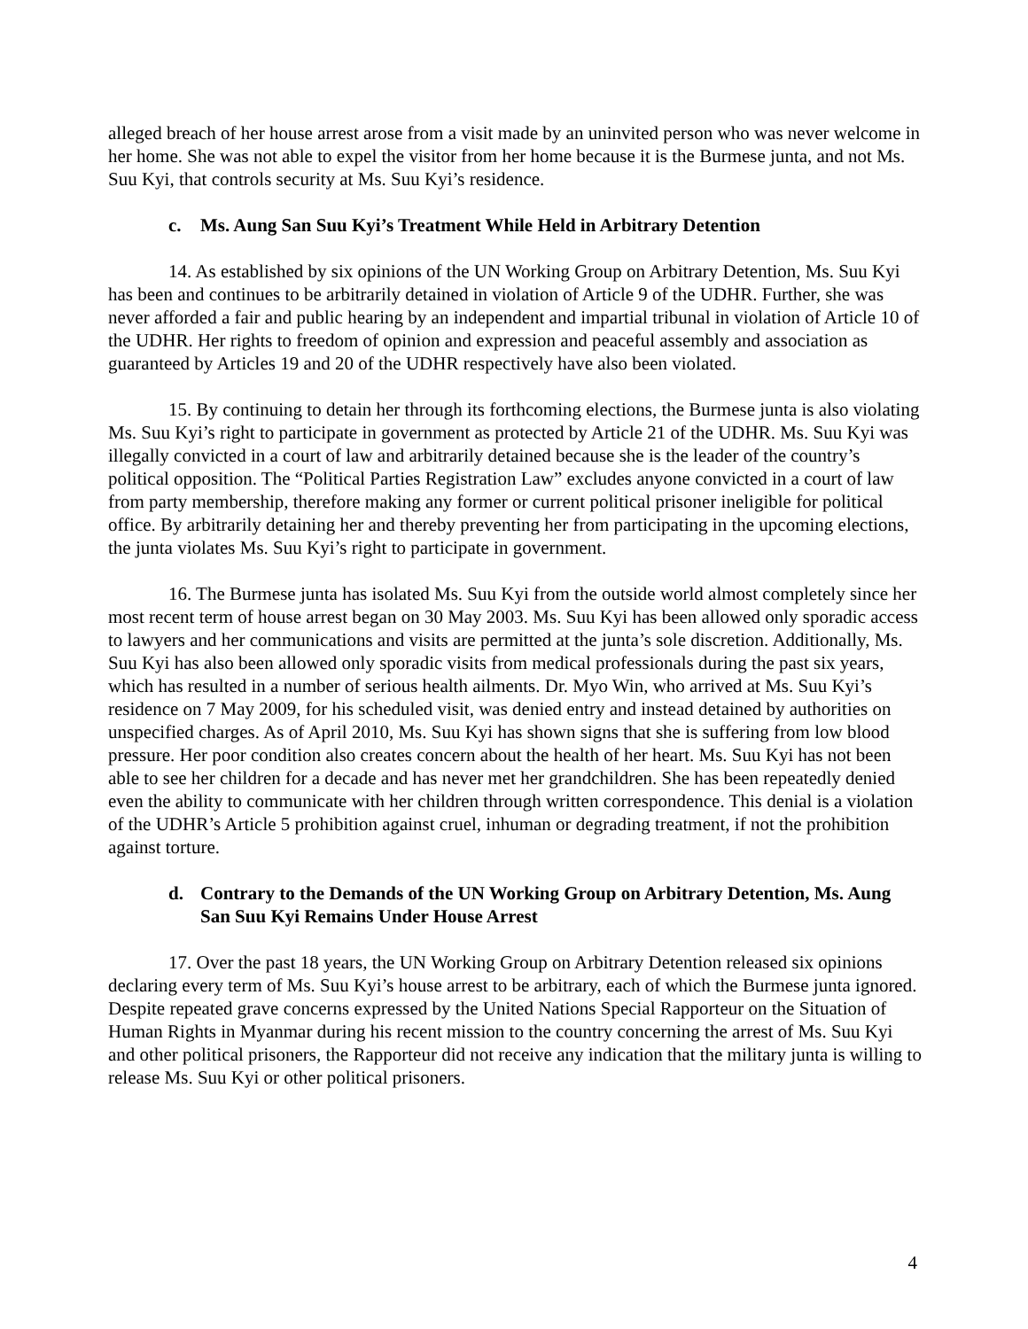alleged breach of her house arrest arose from a visit made by an uninvited person who was never welcome in her home. She was not able to expel the visitor from her home because it is the Burmese junta, and not Ms. Suu Kyi, that controls security at Ms. Suu Kyi’s residence.
c. Ms. Aung San Suu Kyi’s Treatment While Held in Arbitrary Detention
14. As established by six opinions of the UN Working Group on Arbitrary Detention, Ms. Suu Kyi has been and continues to be arbitrarily detained in violation of Article 9 of the UDHR. Further, she was never afforded a fair and public hearing by an independent and impartial tribunal in violation of Article 10 of the UDHR. Her rights to freedom of opinion and expression and peaceful assembly and association as guaranteed by Articles 19 and 20 of the UDHR respectively have also been violated.
15. By continuing to detain her through its forthcoming elections, the Burmese junta is also violating Ms. Suu Kyi’s right to participate in government as protected by Article 21 of the UDHR. Ms. Suu Kyi was illegally convicted in a court of law and arbitrarily detained because she is the leader of the country’s political opposition. The “Political Parties Registration Law” excludes anyone convicted in a court of law from party membership, therefore making any former or current political prisoner ineligible for political office. By arbitrarily detaining her and thereby preventing her from participating in the upcoming elections, the junta violates Ms. Suu Kyi’s right to participate in government.
16. The Burmese junta has isolated Ms. Suu Kyi from the outside world almost completely since her most recent term of house arrest began on 30 May 2003. Ms. Suu Kyi has been allowed only sporadic access to lawyers and her communications and visits are permitted at the junta’s sole discretion. Additionally, Ms. Suu Kyi has also been allowed only sporadic visits from medical professionals during the past six years, which has resulted in a number of serious health ailments. Dr. Myo Win, who arrived at Ms. Suu Kyi’s residence on 7 May 2009, for his scheduled visit, was denied entry and instead detained by authorities on unspecified charges. As of April 2010, Ms. Suu Kyi has shown signs that she is suffering from low blood pressure. Her poor condition also creates concern about the health of her heart. Ms. Suu Kyi has not been able to see her children for a decade and has never met her grandchildren. She has been repeatedly denied even the ability to communicate with her children through written correspondence. This denial is a violation of the UDHR’s Article 5 prohibition against cruel, inhuman or degrading treatment, if not the prohibition against torture.
d. Contrary to the Demands of the UN Working Group on Arbitrary Detention, Ms. Aung San Suu Kyi Remains Under House Arrest
17. Over the past 18 years, the UN Working Group on Arbitrary Detention released six opinions declaring every term of Ms. Suu Kyi’s house arrest to be arbitrary, each of which the Burmese junta ignored. Despite repeated grave concerns expressed by the United Nations Special Rapporteur on the Situation of Human Rights in Myanmar during his recent mission to the country concerning the arrest of Ms. Suu Kyi and other political prisoners, the Rapporteur did not receive any indication that the military junta is willing to release Ms. Suu Kyi or other political prisoners.
4